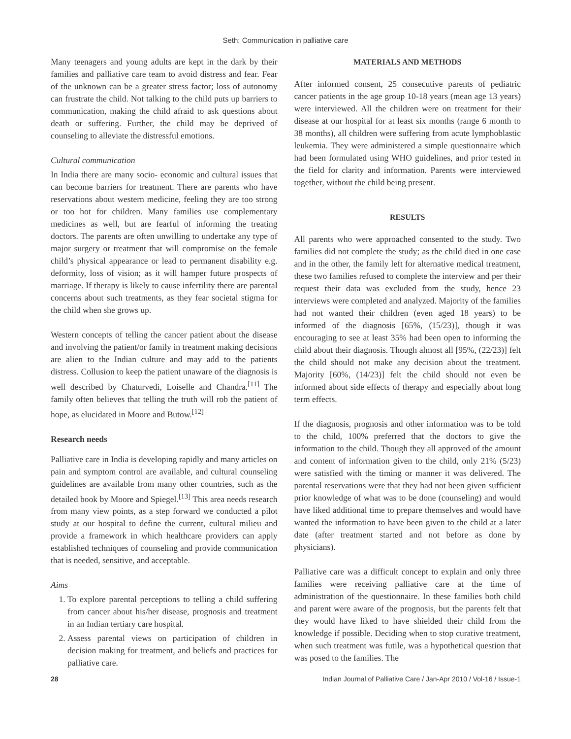Seth: Communication in palliative care
Many teenagers and young adults are kept in the dark by their families and palliative care team to avoid distress and fear. Fear of the unknown can be a greater stress factor; loss of autonomy can frustrate the child. Not talking to the child puts up barriers to communication, making the child afraid to ask questions about death or suffering. Further, the child may be deprived of counseling to alleviate the distressful emotions.
Cultural communication
In India there are many socio- economic and cultural issues that can become barriers for treatment. There are parents who have reservations about western medicine, feeling they are too strong or too hot for children. Many families use complementary medicines as well, but are fearful of informing the treating doctors. The parents are often unwilling to undertake any type of major surgery or treatment that will compromise on the female child’s physical appearance or lead to permanent disability e.g. deformity, loss of vision; as it will hamper future prospects of marriage. If therapy is likely to cause infertility there are parental concerns about such treatments, as they fear societal stigma for the child when she grows up.
Western concepts of telling the cancer patient about the disease and involving the patient/or family in treatment making decisions are alien to the Indian culture and may add to the patients distress. Collusion to keep the patient unaware of the diagnosis is well described by Chaturvedi, Loiselle and Chandra.<sup>[11]</sup> The family often believes that telling the truth will rob the patient of hope, as elucidated in Moore and Butow.<sup>[12]</sup>
Research needs
Palliative care in India is developing rapidly and many articles on pain and symptom control are available, and cultural counseling guidelines are available from many other countries, such as the detailed book by Moore and Spiegel.<sup>[13]</sup> This area needs research from many view points, as a step forward we conducted a pilot study at our hospital to define the current, cultural milieu and provide a framework in which healthcare providers can apply established techniques of counseling and provide communication that is needed, sensitive, and acceptable.
Aims
1. To explore parental perceptions to telling a child suffering from cancer about his/her disease, prognosis and treatment in an Indian tertiary care hospital.
2. Assess parental views on participation of children in decision making for treatment, and beliefs and practices for palliative care.
MATERIALS AND METHODS
After informed consent, 25 consecutive parents of pediatric cancer patients in the age group 10-18 years (mean age 13 years) were interviewed. All the children were on treatment for their disease at our hospital for at least six months (range 6 month to 38 months), all children were suffering from acute lymphoblastic leukemia. They were administered a simple questionnaire which had been formulated using WHO guidelines, and prior tested in the field for clarity and information. Parents were interviewed together, without the child being present.
RESULTS
All parents who were approached consented to the study. Two families did not complete the study; as the child died in one case and in the other, the family left for alternative medical treatment, these two families refused to complete the interview and per their request their data was excluded from the study, hence 23 interviews were completed and analyzed. Majority of the families had not wanted their children (even aged 18 years) to be informed of the diagnosis [65%, (15/23)], though it was encouraging to see at least 35% had been open to informing the child about their diagnosis. Though almost all [95%, (22/23)] felt the child should not make any decision about the treatment. Majority [60%, (14/23)] felt the child should not even be informed about side effects of therapy and especially about long term effects.
If the diagnosis, prognosis and other information was to be told to the child, 100% preferred that the doctors to give the information to the child. Though they all approved of the amount and content of information given to the child, only 21% (5/23) were satisfied with the timing or manner it was delivered. The parental reservations were that they had not been given sufficient prior knowledge of what was to be done (counseling) and would have liked additional time to prepare themselves and would have wanted the information to have been given to the child at a later date (after treatment started and not before as done by physicians).
Palliative care was a difficult concept to explain and only three families were receiving palliative care at the time of administration of the questionnaire. In these families both child and parent were aware of the prognosis, but the parents felt that they would have liked to have shielded their child from the knowledge if possible. Deciding when to stop curative treatment, when such treatment was futile, was a hypothetical question that was posed to the families. The
28 Indian Journal of Palliative Care / Jan-Apr 2010 / Vol-16 / Issue-1